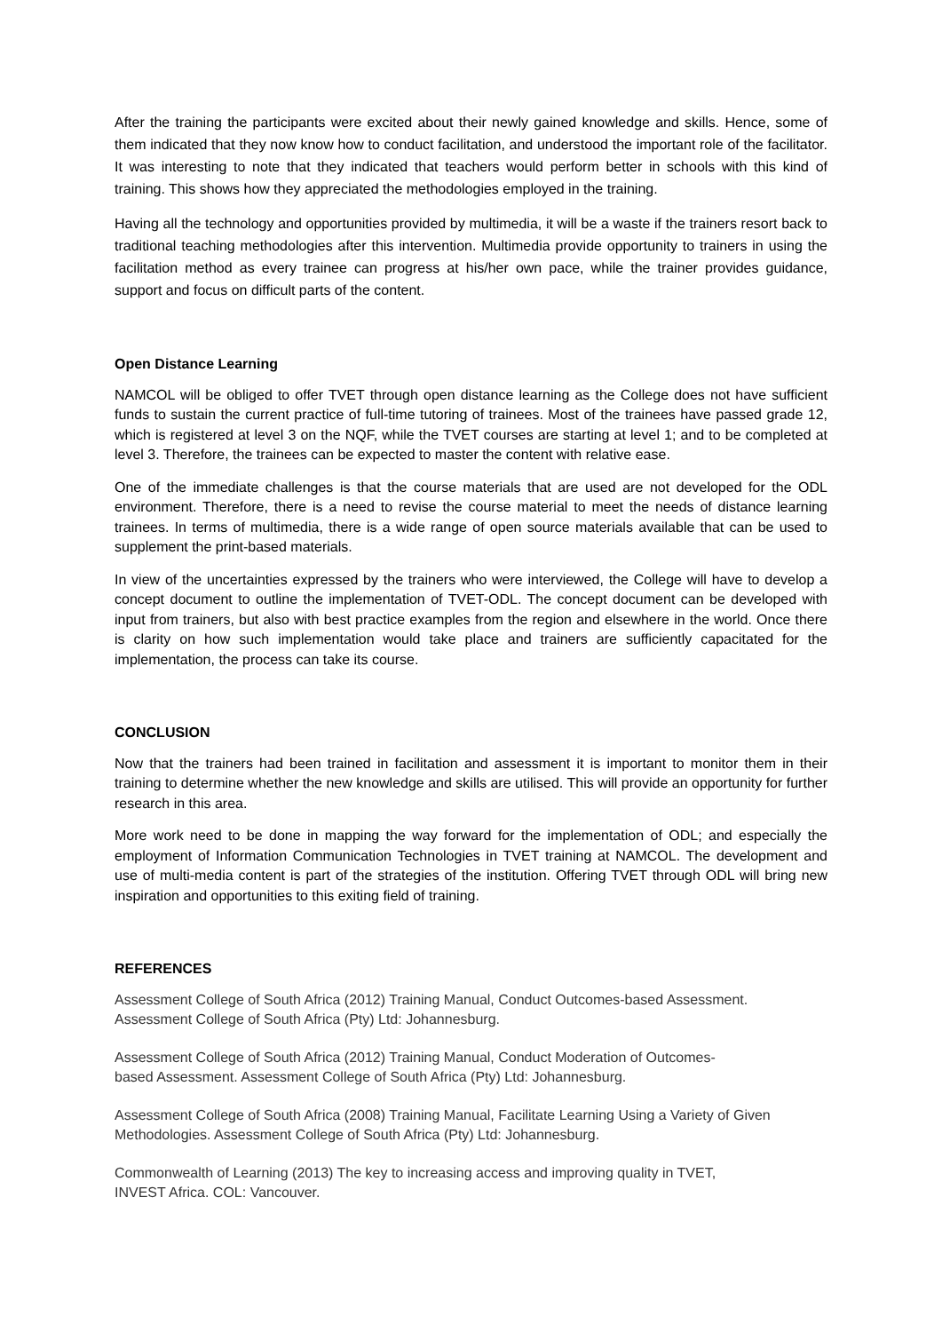After the training the participants were excited about their newly gained knowledge and skills. Hence, some of them indicated that they now know how to conduct facilitation, and understood the important role of the facilitator. It was interesting to note that they indicated that teachers would perform better in schools with this kind of training. This shows how they appreciated the methodologies employed in the training.
Having all the technology and opportunities provided by multimedia, it will be a waste if the trainers resort back to traditional teaching methodologies after this intervention. Multimedia provide opportunity to trainers in using the facilitation method as every trainee can progress at his/her own pace, while the trainer provides guidance, support and focus on difficult parts of the content.
Open Distance Learning
NAMCOL will be obliged to offer TVET through open distance learning as the College does not have sufficient funds to sustain the current practice of full-time tutoring of trainees. Most of the trainees have passed grade 12, which is registered at level 3 on the NQF, while the TVET courses are starting at level 1; and to be completed at level 3. Therefore, the trainees can be expected to master the content with relative ease.
One of the immediate challenges is that the course materials that are used are not developed for the ODL environment. Therefore, there is a need to revise the course material to meet the needs of distance learning trainees. In terms of multimedia, there is a wide range of open source materials available that can be used to supplement the print-based materials.
In view of the uncertainties expressed by the trainers who were interviewed, the College will have to develop a concept document to outline the implementation of TVET-ODL. The concept document can be developed with input from trainers, but also with best practice examples from the region and elsewhere in the world. Once there is clarity on how such implementation would take place and trainers are sufficiently capacitated for the implementation, the process can take its course.
CONCLUSION
Now that the trainers had been trained in facilitation and assessment it is important to monitor them in their training to determine whether the new knowledge and skills are utilised. This will provide an opportunity for further research in this area.
More work need to be done in mapping the way forward for the implementation of ODL; and especially the employment of Information Communication Technologies in TVET training at NAMCOL. The development and use of multi-media content is part of the strategies of the institution. Offering TVET through ODL will bring new inspiration and opportunities to this exiting field of training.
REFERENCES
Assessment College of South Africa (2012) Training Manual, Conduct Outcomes-based Assessment. Assessment College of South Africa (Pty) Ltd: Johannesburg.
Assessment College of South Africa (2012) Training Manual, Conduct Moderation of Outcomes-
based Assessment. Assessment College of South Africa (Pty) Ltd: Johannesburg.
Assessment College of South Africa (2008) Training Manual, Facilitate Learning Using a Variety of Given Methodologies. Assessment College of South Africa (Pty) Ltd: Johannesburg.
Commonwealth of Learning (2013) The key to increasing access and improving quality in TVET,
INVEST Africa. COL: Vancouver.